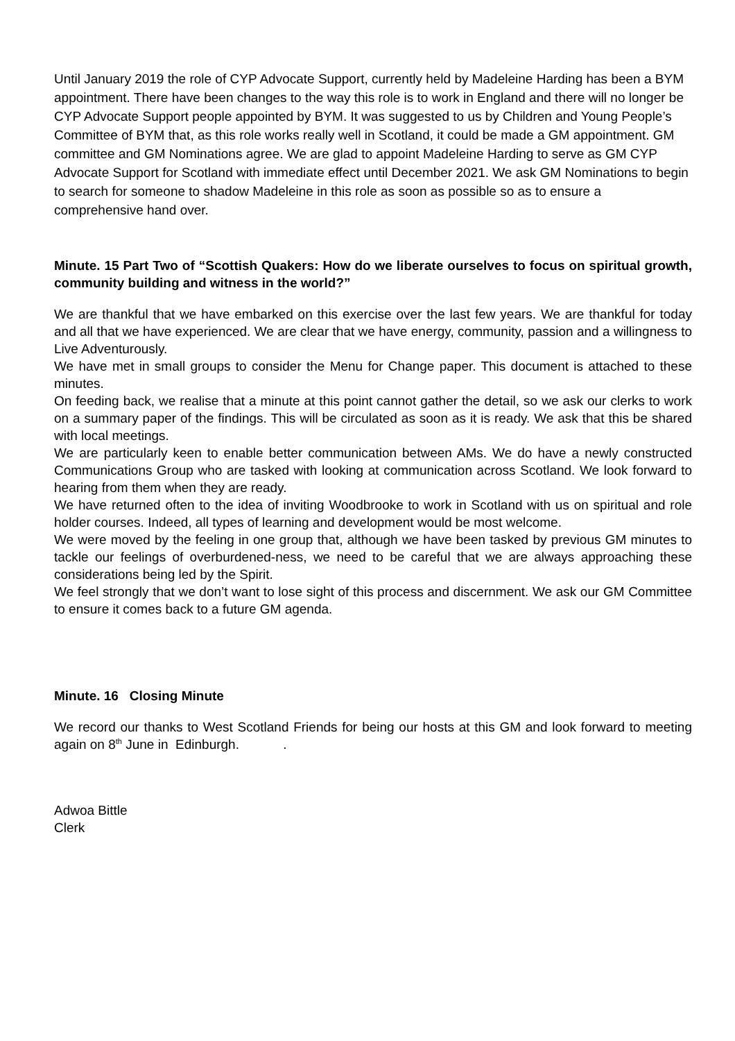Until January 2019 the role of CYP Advocate Support, currently held by Madeleine Harding has been a BYM appointment. There have been changes to the way this role is to work in England and there will no longer be CYP Advocate Support people appointed by BYM. It was suggested to us by Children and Young People’s Committee of BYM that, as this role works really well in Scotland, it could be made a GM appointment. GM committee and GM Nominations agree. We are glad to appoint Madeleine Harding to serve as GM CYP Advocate Support for Scotland with immediate effect until December 2021. We ask GM Nominations to begin to search for someone to shadow Madeleine in this role as soon as possible so as to ensure a comprehensive hand over.
Minute. 15 Part Two of “Scottish Quakers: How do we liberate ourselves to focus on spiritual growth, community building and witness in the world?”
We are thankful that we have embarked on this exercise over the last few years. We are thankful for today and all that we have experienced. We are clear that we have energy, community, passion and a willingness to Live Adventurously.
We have met in small groups to consider the Menu for Change paper. This document is attached to these minutes.
On feeding back, we realise that a minute at this point cannot gather the detail, so we ask our clerks to work on a summary paper of the findings. This will be circulated as soon as it is ready. We ask that this be shared with local meetings.
We are particularly keen to enable better communication between AMs. We do have a newly constructed Communications Group who are tasked with looking at communication across Scotland. We look forward to hearing from them when they are ready.
We have returned often to the idea of inviting Woodbrooke to work in Scotland with us on spiritual and role holder courses. Indeed, all types of learning and development would be most welcome.
We were moved by the feeling in one group that, although we have been tasked by previous GM minutes to tackle our feelings of overburdened-ness, we need to be careful that we are always approaching these considerations being led by the Spirit.
We feel strongly that we don’t want to lose sight of this process and discernment. We ask our GM Committee to ensure it comes back to a future GM agenda.
Minute. 16 Closing Minute
We record our thanks to West Scotland Friends for being our hosts at this GM and look forward to meeting again on 8<sup>th</sup> June in Edinburgh. .
Adwoa Bittle
Clerk